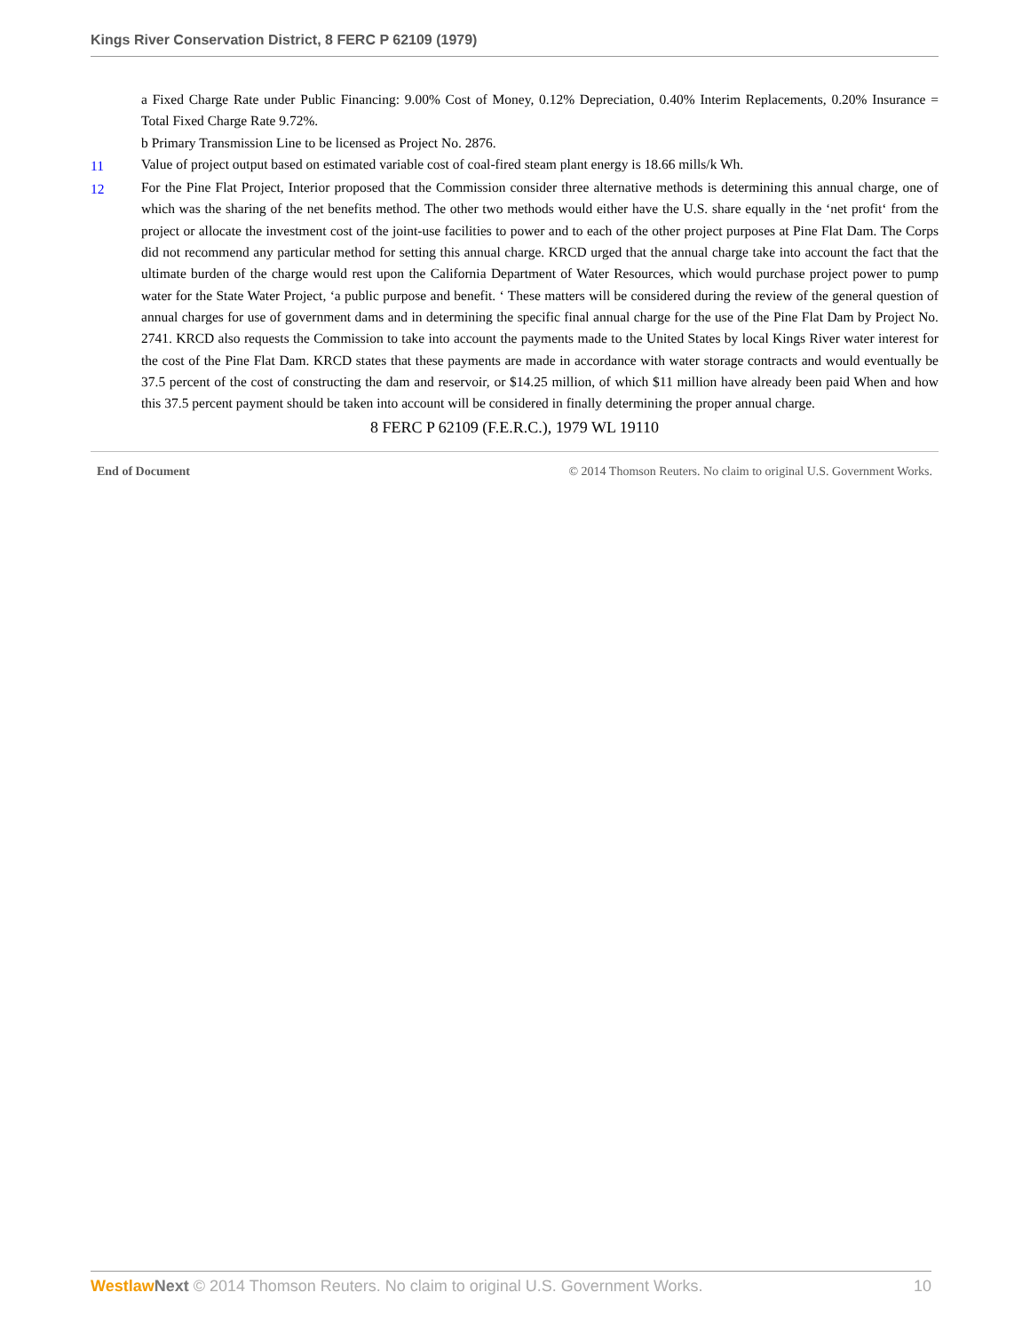Kings River Conservation District, 8 FERC P 62109 (1979)
a Fixed Charge Rate under Public Financing: 9.00% Cost of Money, 0.12% Depreciation, 0.40% Interim Replacements, 0.20% Insurance = Total Fixed Charge Rate 9.72%.
b Primary Transmission Line to be licensed as Project No. 2876.
11 Value of project output based on estimated variable cost of coal-fired steam plant energy is 18.66 mills/k Wh.
12 For the Pine Flat Project, Interior proposed that the Commission consider three alternative methods is determining this annual charge, one of which was the sharing of the net benefits method. The other two methods would either have the U.S. share equally in the ‘net profit‘ from the project or allocate the investment cost of the joint-use facilities to power and to each of the other project purposes at Pine Flat Dam. The Corps did not recommend any particular method for setting this annual charge. KRCD urged that the annual charge take into account the fact that the ultimate burden of the charge would rest upon the California Department of Water Resources, which would purchase project power to pump water for the State Water Project, ‘a public purpose and benefit. ‘ These matters will be considered during the review of the general question of annual charges for use of government dams and in determining the specific final annual charge for the use of the Pine Flat Dam by Project No. 2741. KRCD also requests the Commission to take into account the payments made to the United States by local Kings River water interest for the cost of the Pine Flat Dam. KRCD states that these payments are made in accordance with water storage contracts and would eventually be 37.5 percent of the cost of constructing the dam and reservoir, or $14.25 million, of which $11 million have already been paid When and how this 37.5 percent payment should be taken into account will be considered in finally determining the proper annual charge.
8 FERC P 62109 (F.E.R.C.), 1979 WL 19110
End of Document © 2014 Thomson Reuters. No claim to original U.S. Government Works.
Westlaw Next © 2014 Thomson Reuters. No claim to original U.S. Government Works. 10